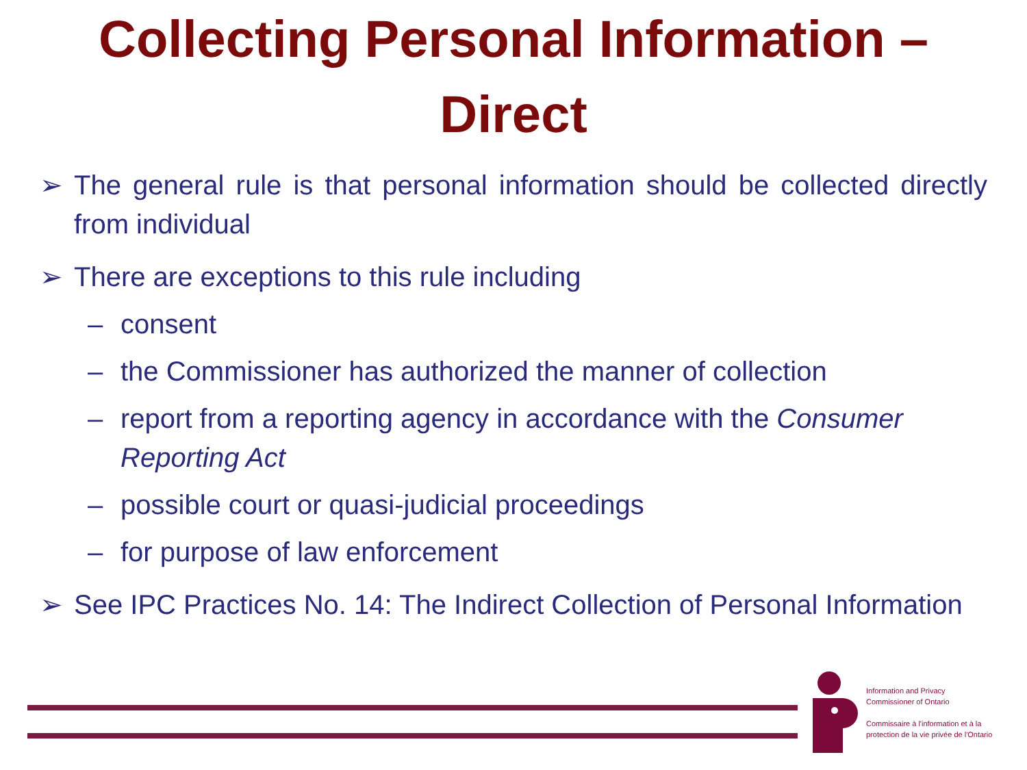Collecting Personal Information –
Direct
➢ The general rule is that personal information should be collected directly from individual
➢ There are exceptions to this rule including
– consent
– the Commissioner has authorized the manner of collection
– report from a reporting agency in accordance with the Consumer Reporting Act
– possible court or quasi-judicial proceedings
– for purpose of law enforcement
➢ See IPC Practices No. 14: The Indirect Collection of Personal Information
Information and Privacy
Commissioner of Ontario
Commissaire à l'information et à la
protection de la vie privée de l'Ontario